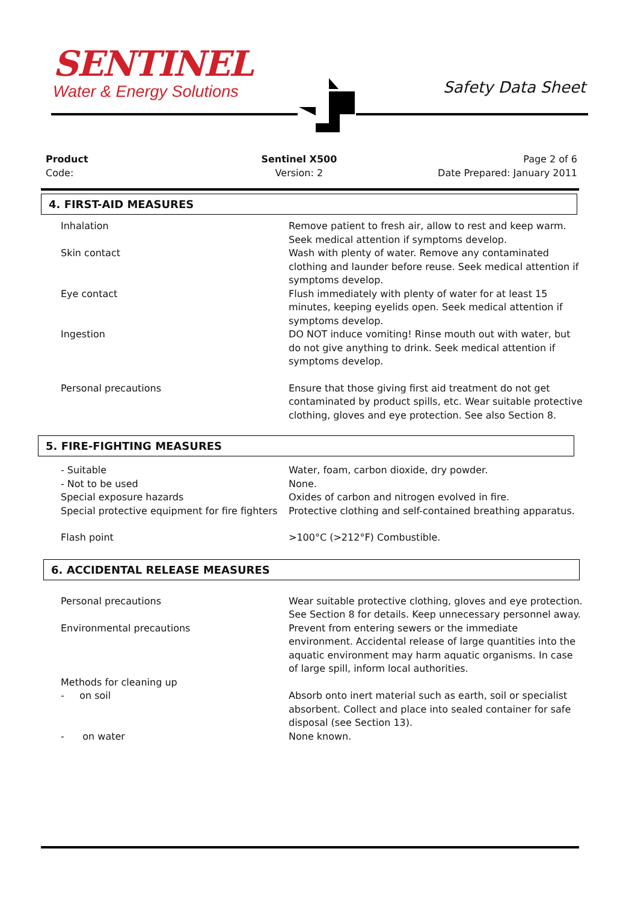SENTINEL
Water & Energy Solutions
Safety Data Sheet
Product
Code:
Sentinel X500
Version: 2
Page 2 of 6
Date Prepared: January 2011
4. FIRST-AID MEASURES
Inhalation Remove patient to fresh air, allow to rest and keep warm. Seek medical attention if symptoms develop.
Skin contact Wash with plenty of water. Remove any contaminated clothing and launder before reuse. Seek medical attention if symptoms develop.
Eye contact Flush immediately with plenty of water for at least 15 minutes, keeping eyelids open. Seek medical attention if symptoms develop.
Ingestion DO NOT induce vomiting! Rinse mouth out with water, but do not give anything to drink. Seek medical attention if symptoms develop.
Personal precautions Ensure that those giving first aid treatment do not get contaminated by product spills, etc. Wear suitable protective clothing, gloves and eye protection. See also Section 8.
5. FIRE-FIGHTING MEASURES
- Suitable Water, foam, carbon dioxide, dry powder.
- Not to be used None.
Special exposure hazards Oxides of carbon and nitrogen evolved in fire.
Special protective equipment for fire fighters
Protective clothing and self-contained breathing apparatus.
Flash point >100°C (>212°F) Combustible.
6. ACCIDENTAL RELEASE MEASURES
Personal precautions Wear suitable protective clothing, gloves and eye protection. See Section 8 for details. Keep unnecessary personnel away.
Environmental precautions Prevent from entering sewers or the immediate environment. Accidental release of large quantities into the aquatic environment may harm aquatic organisms. In case of large spill, inform local authorities.
Methods for cleaning up
- on soil Absorb onto inert material such as earth, soil or specialist absorbent. Collect and place into sealed container for safe disposal (see Section 13).
- on water None known.